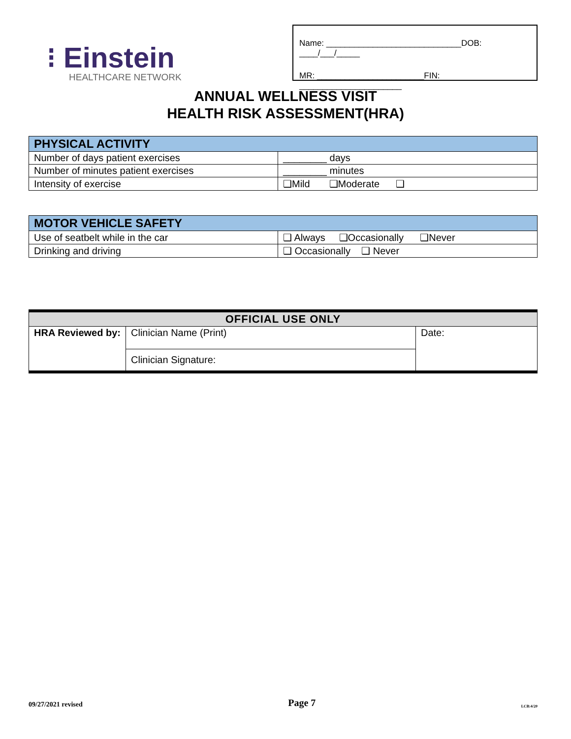⁝ Einstein
HEALTHCARE NETWORK
Name: _____________________________DOB: ____/___/_____
MR: _______________________FIN: ______________________
ANNUAL WELLNESS VISIT
HEALTH RISK ASSESSMENT(HRA)
| PHYSICAL ACTIVITY | |
| --- | --- |
| Number of days patient exercises | ________ days |
| Number of minutes patient exercises | ________ minutes |
| Intensity of exercise | ❑Mild ❑Moderate ❑ |
| MOTOR VEHICLE SAFETY | |
| --- | --- |
| Use of seatbelt while in the car | ❑ Always ❑Occasionally ❑Never |
| Drinking and driving | ❑ Occasionally ❑ Never |
| OFFICIAL USE ONLY | | |
| --- | --- | --- |
| HRA Reviewed by: | Clinician Name (Print) | Date: |
| | Clinician Signature: | |
09/27/2021 revised Page 7 LCB:4/20